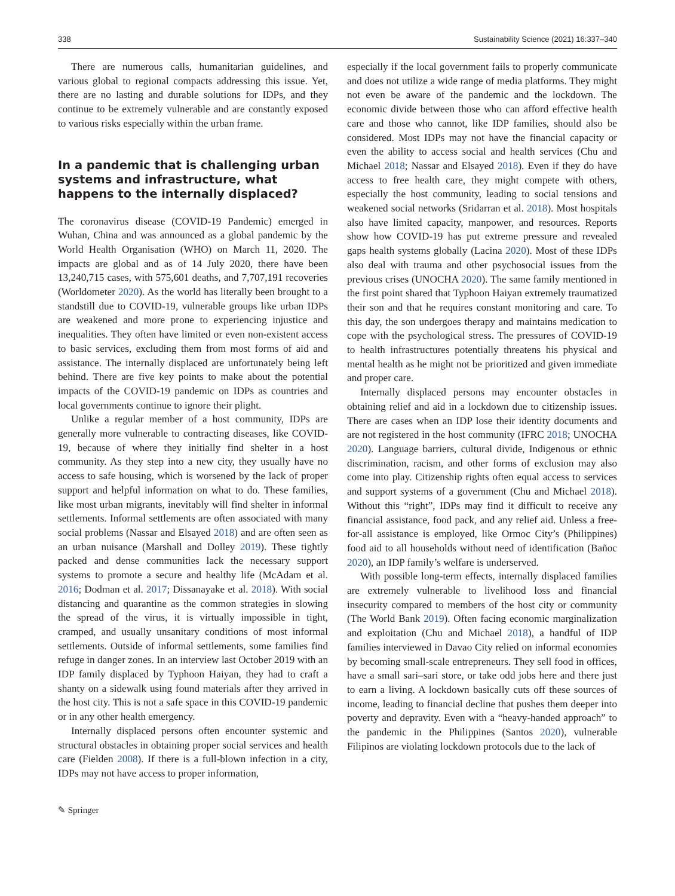338 Sustainability Science (2021) 16:337–340
There are numerous calls, humanitarian guidelines, and various global to regional compacts addressing this issue. Yet, there are no lasting and durable solutions for IDPs, and they continue to be extremely vulnerable and are constantly exposed to various risks especially within the urban frame.
In a pandemic that is challenging urban systems and infrastructure, what happens to the internally displaced?
The coronavirus disease (COVID-19 Pandemic) emerged in Wuhan, China and was announced as a global pandemic by the World Health Organisation (WHO) on March 11, 2020. The impacts are global and as of 14 July 2020, there have been 13,240,715 cases, with 575,601 deaths, and 7,707,191 recoveries (Worldometer 2020). As the world has literally been brought to a standstill due to COVID-19, vulnerable groups like urban IDPs are weakened and more prone to experiencing injustice and inequalities. They often have limited or even non-existent access to basic services, excluding them from most forms of aid and assistance. The internally displaced are unfortunately being left behind. There are five key points to make about the potential impacts of the COVID-19 pandemic on IDPs as countries and local governments continue to ignore their plight.
Unlike a regular member of a host community, IDPs are generally more vulnerable to contracting diseases, like COVID-19, because of where they initially find shelter in a host community. As they step into a new city, they usually have no access to safe housing, which is worsened by the lack of proper support and helpful information on what to do. These families, like most urban migrants, inevitably will find shelter in informal settlements. Informal settlements are often associated with many social problems (Nassar and Elsayed 2018) and are often seen as an urban nuisance (Marshall and Dolley 2019). These tightly packed and dense communities lack the necessary support systems to promote a secure and healthy life (McAdam et al. 2016; Dodman et al. 2017; Dissanayake et al. 2018). With social distancing and quarantine as the common strategies in slowing the spread of the virus, it is virtually impossible in tight, cramped, and usually unsanitary conditions of most informal settlements. Outside of informal settlements, some families find refuge in danger zones. In an interview last October 2019 with an IDP family displaced by Typhoon Haiyan, they had to craft a shanty on a sidewalk using found materials after they arrived in the host city. This is not a safe space in this COVID-19 pandemic or in any other health emergency.
Internally displaced persons often encounter systemic and structural obstacles in obtaining proper social services and health care (Fielden 2008). If there is a full-blown infection in a city, IDPs may not have access to proper information,
especially if the local government fails to properly communicate and does not utilize a wide range of media platforms. They might not even be aware of the pandemic and the lockdown. The economic divide between those who can afford effective health care and those who cannot, like IDP families, should also be considered. Most IDPs may not have the financial capacity or even the ability to access social and health services (Chu and Michael 2018; Nassar and Elsayed 2018). Even if they do have access to free health care, they might compete with others, especially the host community, leading to social tensions and weakened social networks (Sridarran et al. 2018). Most hospitals also have limited capacity, manpower, and resources. Reports show how COVID-19 has put extreme pressure and revealed gaps health systems globally (Lacina 2020). Most of these IDPs also deal with trauma and other psychosocial issues from the previous crises (UNOCHA 2020). The same family mentioned in the first point shared that Typhoon Haiyan extremely traumatized their son and that he requires constant monitoring and care. To this day, the son undergoes therapy and maintains medication to cope with the psychological stress. The pressures of COVID-19 to health infrastructures potentially threatens his physical and mental health as he might not be prioritized and given immediate and proper care.
Internally displaced persons may encounter obstacles in obtaining relief and aid in a lockdown due to citizenship issues. There are cases when an IDP lose their identity documents and are not registered in the host community (IFRC 2018; UNOCHA 2020). Language barriers, cultural divide, Indigenous or ethnic discrimination, racism, and other forms of exclusion may also come into play. Citizenship rights often equal access to services and support systems of a government (Chu and Michael 2018). Without this “right”, IDPs may find it difficult to receive any financial assistance, food pack, and any relief aid. Unless a free-for-all assistance is employed, like Ormoc City’s (Philippines) food aid to all households without need of identification (Bañoc 2020), an IDP family’s welfare is underserved.
With possible long-term effects, internally displaced families are extremely vulnerable to livelihood loss and financial insecurity compared to members of the host city or community (The World Bank 2019). Often facing economic marginalization and exploitation (Chu and Michael 2018), a handful of IDP families interviewed in Davao City relied on informal economies by becoming small-scale entrepreneurs. They sell food in offices, have a small sari–sari store, or take odd jobs here and there just to earn a living. A lockdown basically cuts off these sources of income, leading to financial decline that pushes them deeper into poverty and depravity. Even with a “heavy-handed approach” to the pandemic in the Philippines (Santos 2020), vulnerable Filipinos are violating lockdown protocols due to the lack of
✎ Springer